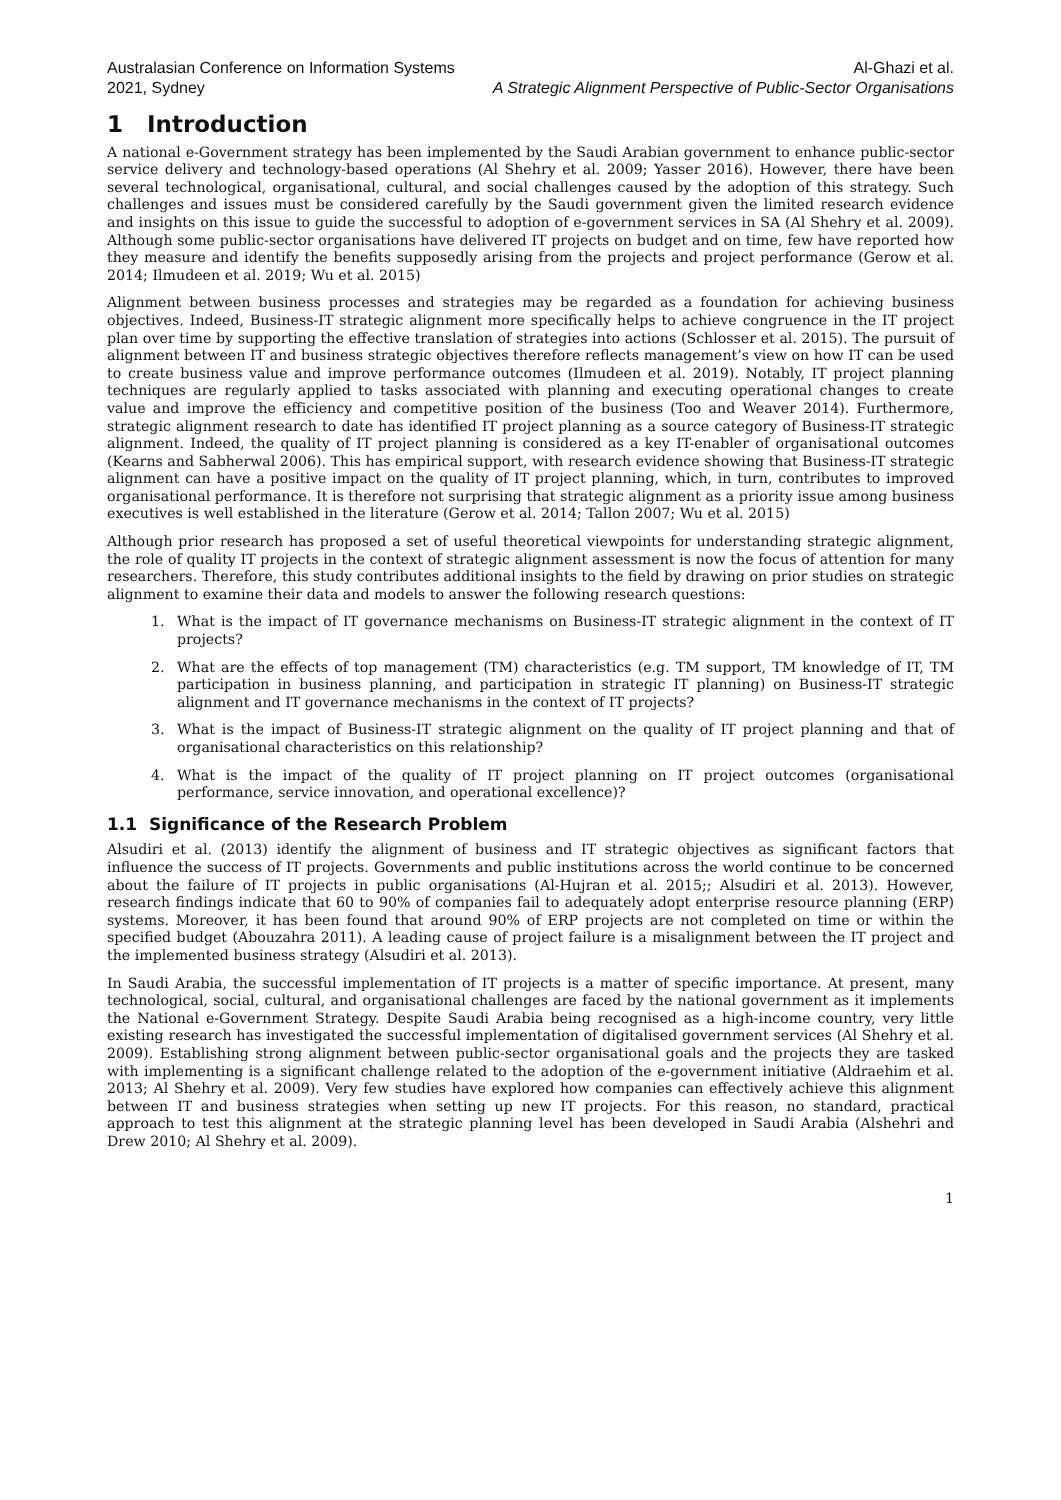Australasian Conference on Information Systems
2021, Sydney
Al-Ghazi et al.
A Strategic Alignment Perspective of Public-Sector Organisations
1 Introduction
A national e-Government strategy has been implemented by the Saudi Arabian government to enhance public-sector service delivery and technology-based operations (Al Shehry et al. 2009; Yasser 2016). However, there have been several technological, organisational, cultural, and social challenges caused by the adoption of this strategy. Such challenges and issues must be considered carefully by the Saudi government given the limited research evidence and insights on this issue to guide the successful to adoption of e-government services in SA (Al Shehry et al. 2009). Although some public-sector organisations have delivered IT projects on budget and on time, few have reported how they measure and identify the benefits supposedly arising from the projects and project performance (Gerow et al. 2014; Ilmudeen et al. 2019; Wu et al. 2015)
Alignment between business processes and strategies may be regarded as a foundation for achieving business objectives. Indeed, Business-IT strategic alignment more specifically helps to achieve congruence in the IT project plan over time by supporting the effective translation of strategies into actions (Schlosser et al. 2015). The pursuit of alignment between IT and business strategic objectives therefore reflects management’s view on how IT can be used to create business value and improve performance outcomes (Ilmudeen et al. 2019). Notably, IT project planning techniques are regularly applied to tasks associated with planning and executing operational changes to create value and improve the efficiency and competitive position of the business (Too and Weaver 2014). Furthermore, strategic alignment research to date has identified IT project planning as a source category of Business-IT strategic alignment. Indeed, the quality of IT project planning is considered as a key IT-enabler of organisational outcomes (Kearns and Sabherwal 2006). This has empirical support, with research evidence showing that Business-IT strategic alignment can have a positive impact on the quality of IT project planning, which, in turn, contributes to improved organisational performance. It is therefore not surprising that strategic alignment as a priority issue among business executives is well established in the literature (Gerow et al. 2014; Tallon 2007; Wu et al. 2015)
Although prior research has proposed a set of useful theoretical viewpoints for understanding strategic alignment, the role of quality IT projects in the context of strategic alignment assessment is now the focus of attention for many researchers. Therefore, this study contributes additional insights to the field by drawing on prior studies on strategic alignment to examine their data and models to answer the following research questions:
1. What is the impact of IT governance mechanisms on Business-IT strategic alignment in the context of IT projects?
2. What are the effects of top management (TM) characteristics (e.g. TM support, TM knowledge of IT, TM participation in business planning, and participation in strategic IT planning) on Business-IT strategic alignment and IT governance mechanisms in the context of IT projects?
3. What is the impact of Business-IT strategic alignment on the quality of IT project planning and that of organisational characteristics on this relationship?
4. What is the impact of the quality of IT project planning on IT project outcomes (organisational performance, service innovation, and operational excellence)?
1.1 Significance of the Research Problem
Alsudiri et al. (2013) identify the alignment of business and IT strategic objectives as significant factors that influence the success of IT projects. Governments and public institutions across the world continue to be concerned about the failure of IT projects in public organisations (Al-Hujran et al. 2015;; Alsudiri et al. 2013). However, research findings indicate that 60 to 90% of companies fail to adequately adopt enterprise resource planning (ERP) systems. Moreover, it has been found that around 90% of ERP projects are not completed on time or within the specified budget (Abouzahra 2011). A leading cause of project failure is a misalignment between the IT project and the implemented business strategy (Alsudiri et al. 2013).
In Saudi Arabia, the successful implementation of IT projects is a matter of specific importance. At present, many technological, social, cultural, and organisational challenges are faced by the national government as it implements the National e-Government Strategy. Despite Saudi Arabia being recognised as a high-income country, very little existing research has investigated the successful implementation of digitalised government services (Al Shehry et al. 2009). Establishing strong alignment between public-sector organisational goals and the projects they are tasked with implementing is a significant challenge related to the adoption of the e-government initiative (Aldraehim et al. 2013; Al Shehry et al. 2009). Very few studies have explored how companies can effectively achieve this alignment between IT and business strategies when setting up new IT projects. For this reason, no standard, practical approach to test this alignment at the strategic planning level has been developed in Saudi Arabia (Alshehri and Drew 2010; Al Shehry et al. 2009).
1